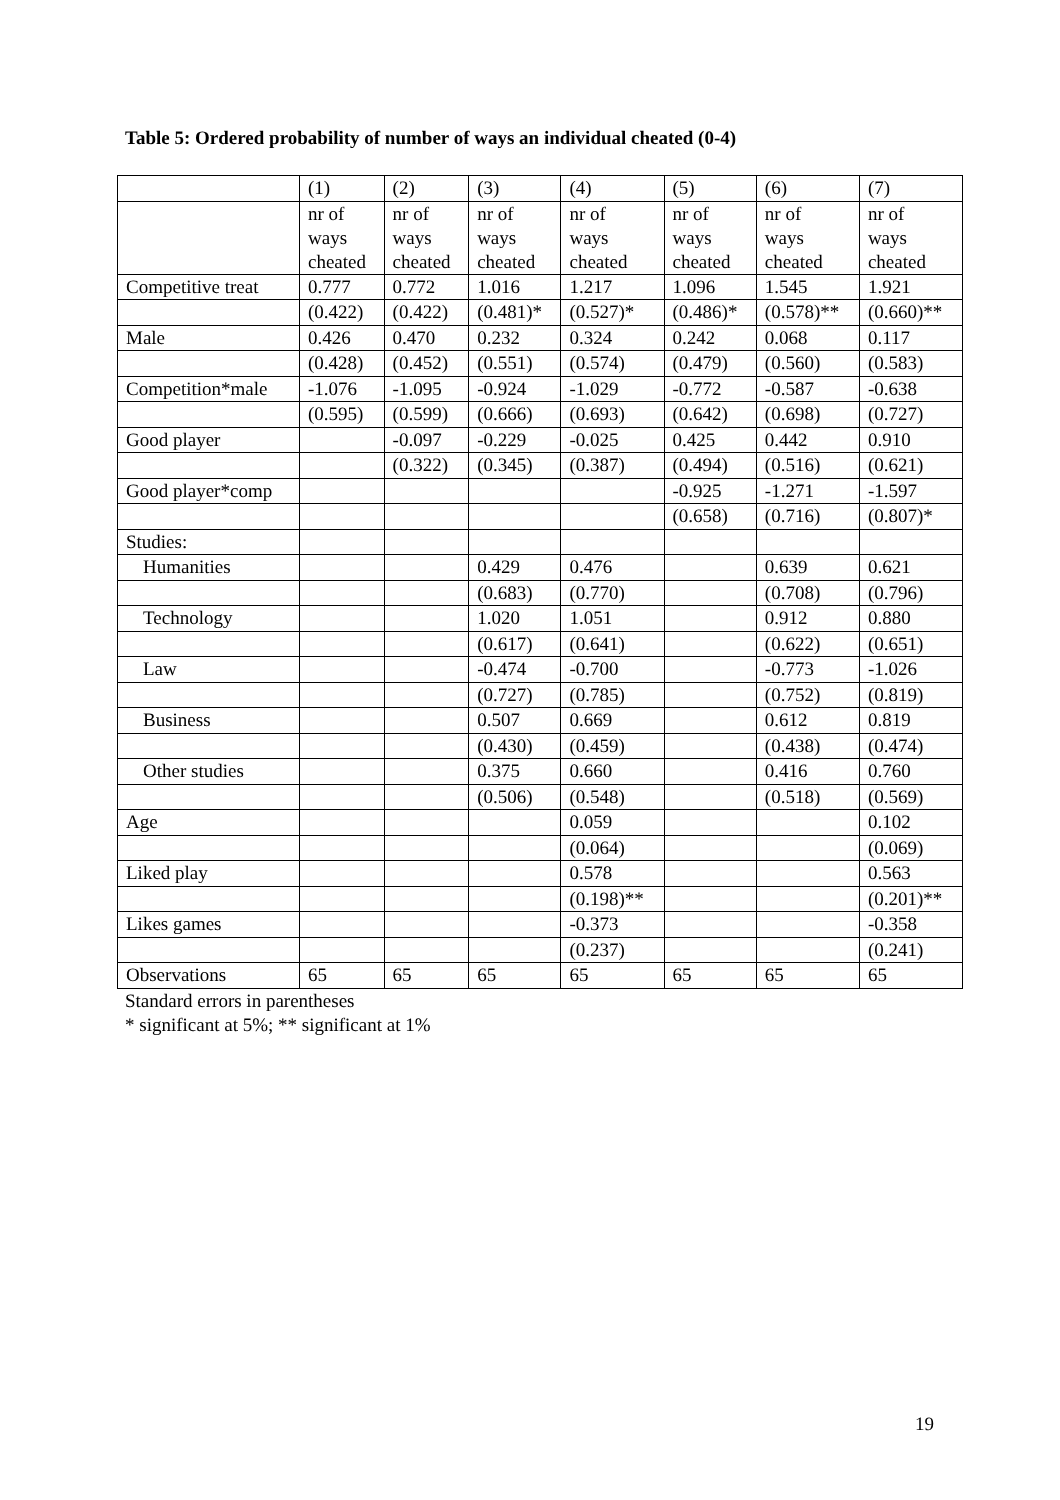Table 5: Ordered probability of number of ways an individual cheated (0-4)
| | (1) | (2) | (3) | (4) | (5) | (6) | (7) |
| --- | --- | --- | --- | --- | --- | --- | --- |
| | nr of ways cheated | nr of ways cheated | nr of ways cheated | nr of ways cheated | nr of ways cheated | nr of ways cheated | nr of ways cheated |
| Competitive treat | 0.777 | 0.772 | 1.016 | 1.217 | 1.096 | 1.545 | 1.921 |
| | (0.422) | (0.422) | (0.481)* | (0.527)* | (0.486)* | (0.578)** | (0.660)** |
| Male | 0.426 | 0.470 | 0.232 | 0.324 | 0.242 | 0.068 | 0.117 |
| | (0.428) | (0.452) | (0.551) | (0.574) | (0.479) | (0.560) | (0.583) |
| Competition*male | -1.076 | -1.095 | -0.924 | -1.029 | -0.772 | -0.587 | -0.638 |
| | (0.595) | (0.599) | (0.666) | (0.693) | (0.642) | (0.698) | (0.727) |
| Good player | | -0.097 | -0.229 | -0.025 | 0.425 | 0.442 | 0.910 |
| | | (0.322) | (0.345) | (0.387) | (0.494) | (0.516) | (0.621) |
| Good player*comp | | | | | -0.925 | -1.271 | -1.597 |
| | | | | | (0.658) | (0.716) | (0.807)* |
| Studies: | | | | | | | |
| Humanities | | | 0.429 | 0.476 | | 0.639 | 0.621 |
| | | | (0.683) | (0.770) | | (0.708) | (0.796) |
| Technology | | | 1.020 | 1.051 | | 0.912 | 0.880 |
| | | | (0.617) | (0.641) | | (0.622) | (0.651) |
| Law | | | -0.474 | -0.700 | | -0.773 | -1.026 |
| | | | (0.727) | (0.785) | | (0.752) | (0.819) |
| Business | | | 0.507 | 0.669 | | 0.612 | 0.819 |
| | | | (0.430) | (0.459) | | (0.438) | (0.474) |
| Other studies | | | 0.375 | 0.660 | | 0.416 | 0.760 |
| | | | (0.506) | (0.548) | | (0.518) | (0.569) |
| Age | | | | 0.059 | | | 0.102 |
| | | | | (0.064) | | | (0.069) |
| Liked play | | | | 0.578 | | | 0.563 |
| | | | | (0.198)** | | | (0.201)** |
| Likes games | | | | -0.373 | | | -0.358 |
| | | | | (0.237) | | | (0.241) |
| Observations | 65 | 65 | 65 | 65 | 65 | 65 | 65 |
Standard errors in parentheses
* significant at 5%; ** significant at 1%
19